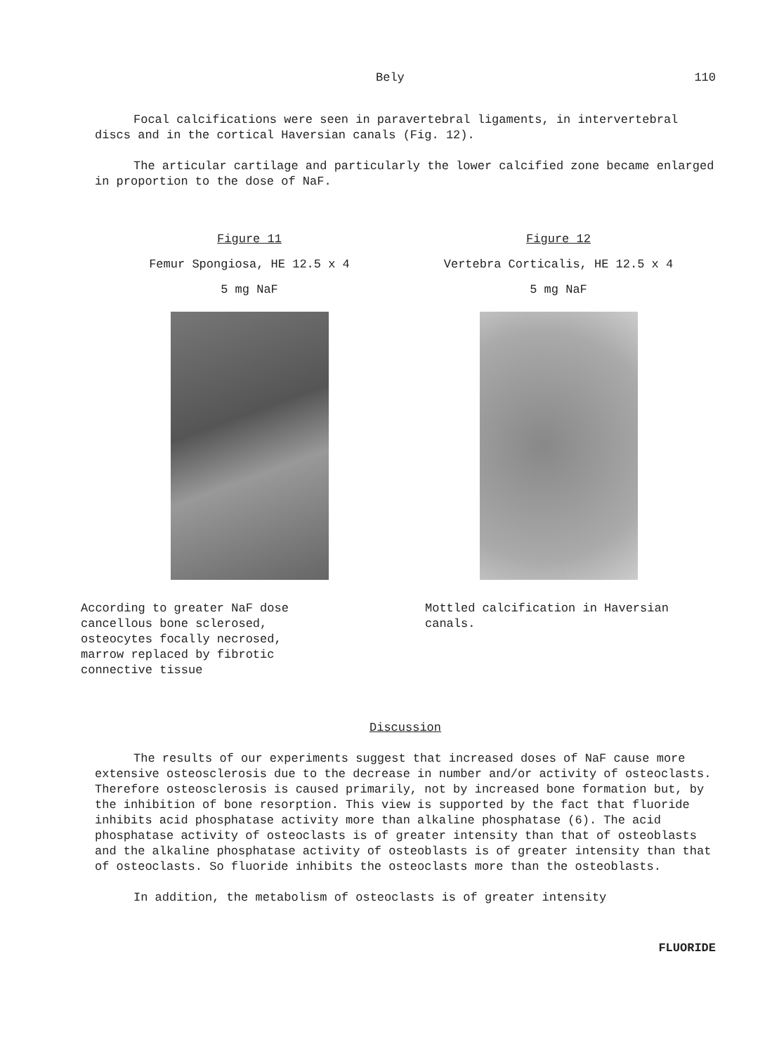Bely 110
Focal calcifications were seen in paravertebral ligaments, in intervertebral discs and in the cortical Haversian canals (Fig. 12).
The articular cartilage and particularly the lower calcified zone became enlarged in proportion to the dose of NaF.
Figure 11
Femur Spongiosa, HE 12.5 x 4
5 mg NaF
According to greater NaF dose cancellous bone sclerosed, osteocytes focally necrosed, marrow replaced by fibrotic connective tissue
Figure 12
Vertebra Corticalis, HE 12.5 x 4
5 mg NaF
Mottled calcification in Haversian canals.
Discussion
The results of our experiments suggest that increased doses of NaF cause more extensive osteosclerosis due to the decrease in number and/or activity of osteoclasts. Therefore osteosclerosis is caused primarily, not by increased bone formation but, by the inhibition of bone resorption. This view is supported by the fact that fluoride inhibits acid phosphatase activity more than alkaline phosphatase (6). The acid phosphatase activity of osteoclasts is of greater intensity than that of osteoblasts and the alkaline phosphatase activity of osteoblasts is of greater intensity than that of osteoclasts. So fluoride inhibits the osteoclasts more than the osteoblasts.
In addition, the metabolism of osteoclasts is of greater intensity
FLUORIDE